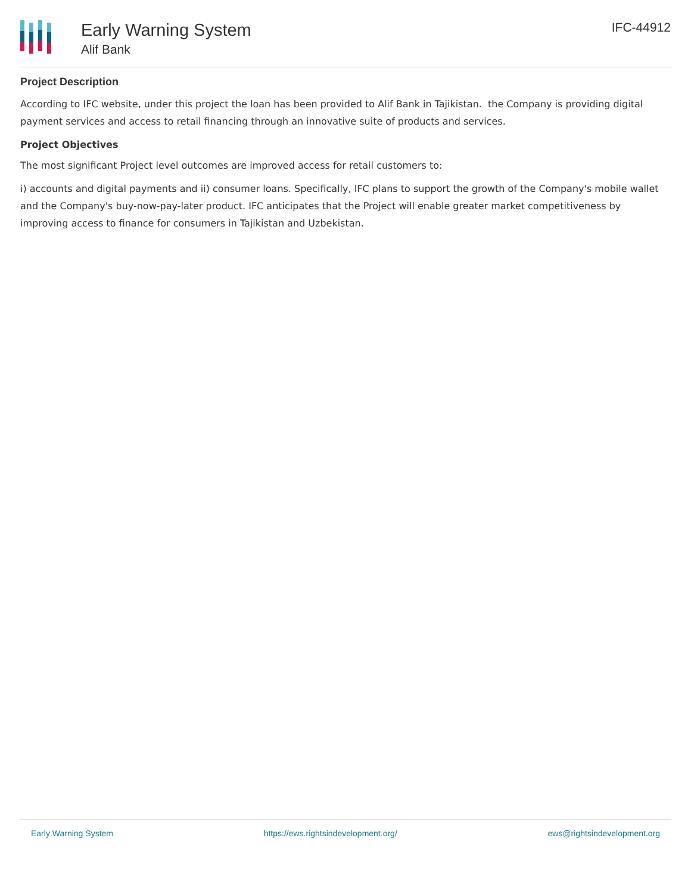Early Warning System
Alif Bank
IFC-44912
Project Description
According to IFC website, under this project the loan has been provided to Alif Bank in Tajikistan. the Company is providing digital payment services and access to retail financing through an innovative suite of products and services.
Project Objectives
The most significant Project level outcomes are improved access for retail customers to:
i) accounts and digital payments and ii) consumer loans. Specifically, IFC plans to support the growth of the Company's mobile wallet and the Company's buy-now-pay-later product. IFC anticipates that the Project will enable greater market competitiveness by improving access to finance for consumers in Tajikistan and Uzbekistan.
Early Warning System https://ews.rightsindevelopment.org/ ews@rightsindevelopment.org